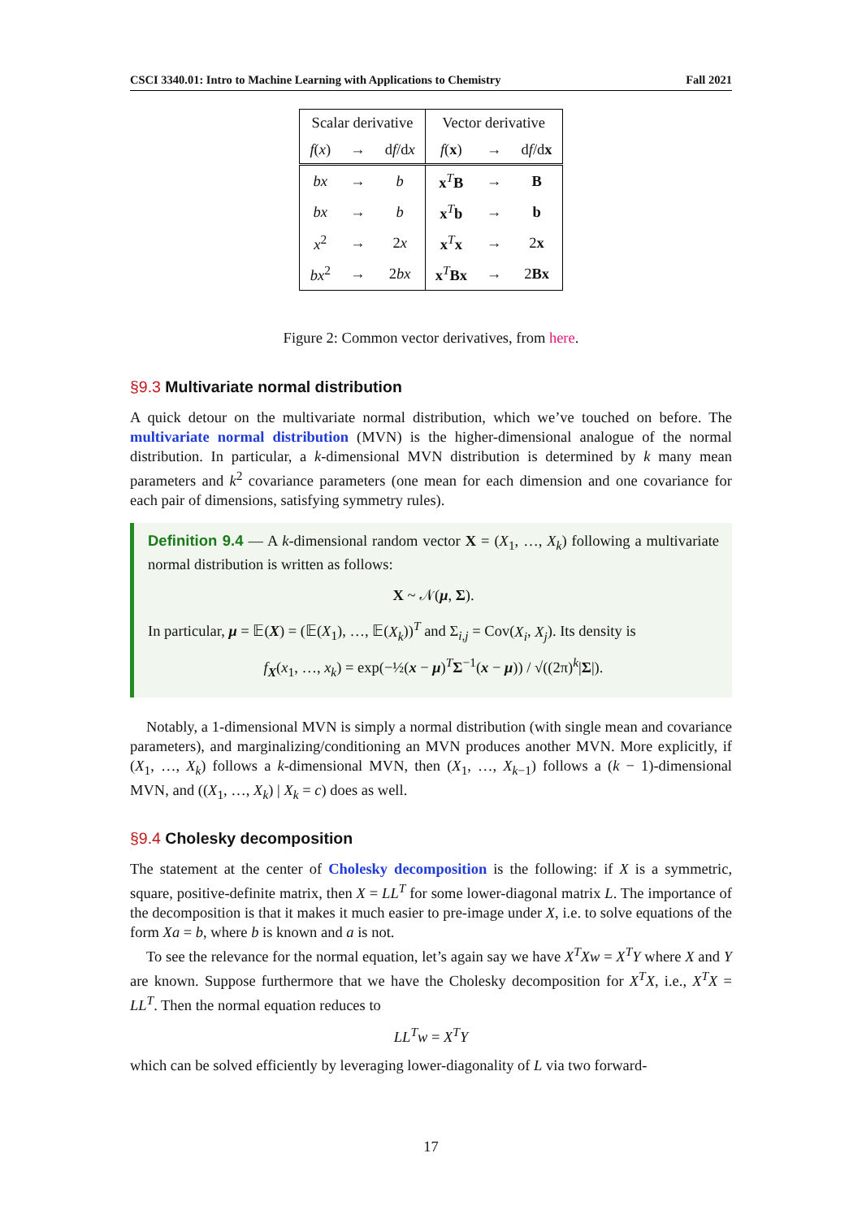CSCI 3340.01: Intro to Machine Learning with Applications to Chemistry Fall 2021
| Scalar derivative | | | Vector derivative | | |
| --- | --- | --- | --- | --- | --- |
| f ( x ) | → | d f /d x | f ( x ) | → | d f /d x |
| bx | → | b | x<sup>T</sup> B | → | B |
| bx | → | b | x<sup>T</sup> b | → | b |
| x<sup>2</sup> | → | 2 x | x<sup>T</sup> x | → | 2 x |
| bx<sup>2</sup> | → | 2 bx | x<sup>T</sup> Bx | → | 2 Bx |
Figure 2: Common vector derivatives, from here.
§9.3 Multivariate normal distribution
A quick detour on the multivariate normal distribution, which we’ve touched on before. The multivariate normal distribution (MVN) is the higher-dimensional analogue of the normal distribution. In particular, a k-dimensional MVN distribution is determined by k many mean parameters and k<sup>2</sup> covariance parameters (one mean for each dimension and one covariance for each pair of dimensions, satisfying symmetry rules).
Definition 9.4 — A k-dimensional random vector X = (X<sub>1</sub>, …, X<sub>k</sub>) following a multivariate normal distribution is written as follows:
X ~ 𝒩(μ, Σ).
In particular, μ = 𝔼(X) = (𝔼(X<sub>1</sub>), …, 𝔼(X<sub>k</sub>))<sup>T</sup> and Σ<sub>i,j</sub> = Cov(X<sub>i</sub>, X<sub>j</sub>). Its density is
f<sub>X</sub>(x<sub>1</sub>, …, x<sub>k</sub>) = exp(−½(x − μ)<sup>T</sup>Σ<sup>−1</sup>(x − μ)) / √((2π)<sup>k</sup>|Σ|).
Notably, a 1-dimensional MVN is simply a normal distribution (with single mean and covariance parameters), and marginalizing/conditioning an MVN produces another MVN. More explicitly, if (X<sub>1</sub>, …, X<sub>k</sub>) follows a k-dimensional MVN, then (X<sub>1</sub>, …, X<sub>k−1</sub>) follows a (k − 1)-dimensional MVN, and ((X<sub>1</sub>, …, X<sub>k</sub>) | X<sub>k</sub> = c) does as well.
§9.4 Cholesky decomposition
The statement at the center of Cholesky decomposition is the following: if X is a symmetric, square, positive-definite matrix, then X = LL<sup>T</sup> for some lower-diagonal matrix L. The importance of the decomposition is that it makes it much easier to pre-image under X, i.e. to solve equations of the form Xa = b, where b is known and a is not.
To see the relevance for the normal equation, let’s again say we have X<sup>T</sup>Xw = X<sup>T</sup>Y where X and Y are known. Suppose furthermore that we have the Cholesky decomposition for X<sup>T</sup>X, i.e., X<sup>T</sup>X = LL<sup>T</sup>. Then the normal equation reduces to
LL<sup>T</sup>w = X<sup>T</sup>Y
which can be solved efficiently by leveraging lower-diagonality of L via two forward-
17